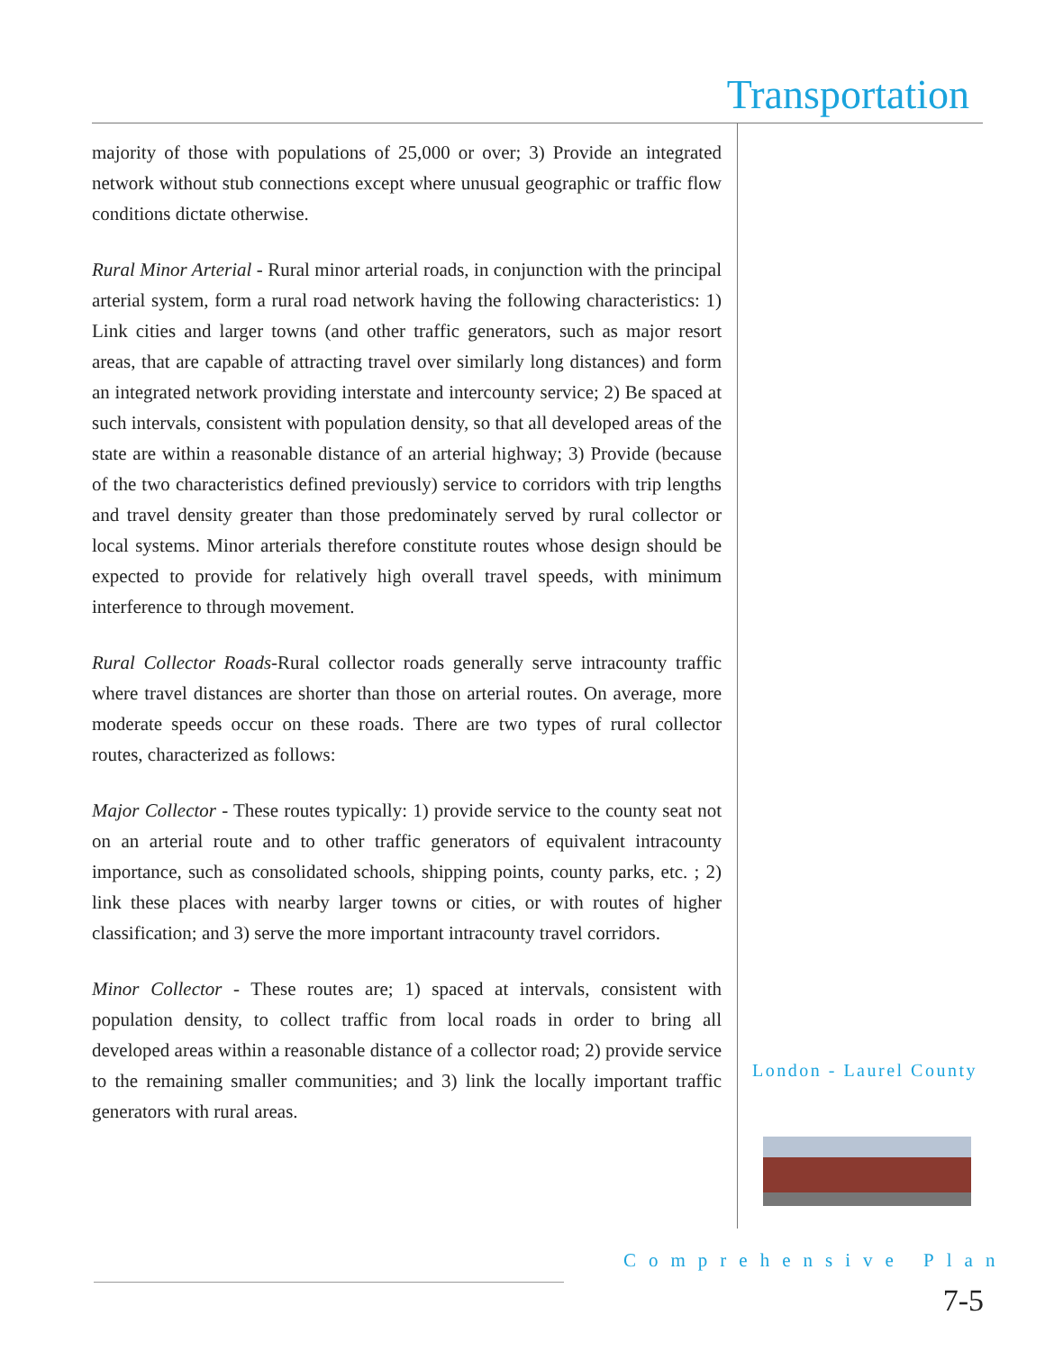Transportation
majority of those with populations of 25,000 or over; 3) Provide an integrated network without stub connections except where unusual geographic or traffic flow conditions dictate otherwise.
Rural Minor Arterial - Rural minor arterial roads, in conjunction with the principal arterial system, form a rural road network having the following characteristics: 1) Link cities and larger towns (and other traffic generators, such as major resort areas, that are capable of attracting travel over similarly long distances) and form an integrated network providing interstate and intercounty service; 2) Be spaced at such intervals, consistent with population density, so that all developed areas of the state are within a reasonable distance of an arterial highway; 3) Provide (because of the two characteristics defined previously) service to corridors with trip lengths and travel density greater than those predominately served by rural collector or local systems. Minor arterials therefore constitute routes whose design should be expected to provide for relatively high overall travel speeds, with minimum interference to through movement.
Rural Collector Roads-Rural collector roads generally serve intracounty traffic where travel distances are shorter than those on arterial routes. On average, more moderate speeds occur on these roads. There are two types of rural collector routes, characterized as follows:
Major Collector - These routes typically: 1) provide service to the county seat not on an arterial route and to other traffic generators of equivalent intracounty importance, such as consolidated schools, shipping points, county parks, etc. ; 2) link these places with nearby larger towns or cities, or with routes of higher classification; and 3) serve the more important intracounty travel corridors.
Minor Collector - These routes are; 1) spaced at intervals, consistent with population density, to collect traffic from local roads in order to bring all developed areas within a reasonable distance of a collector road; 2) provide service to the remaining smaller communities; and 3) link the locally important traffic generators with rural areas.
London - Laurel County
Comprehensive Plan
7-5